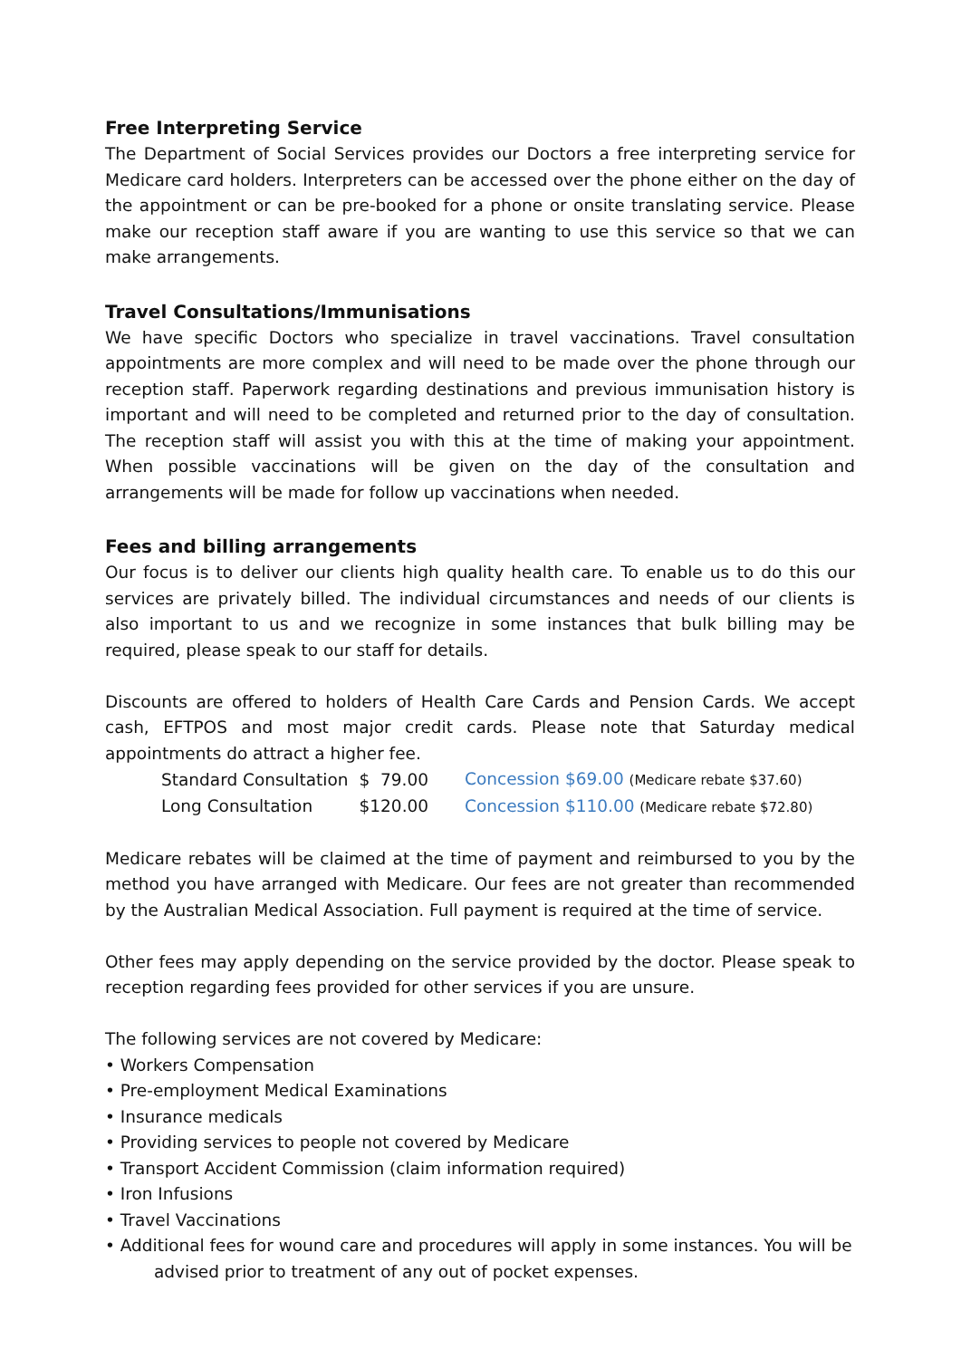Free Interpreting Service
The Department of Social Services provides our Doctors a free interpreting service for Medicare card holders. Interpreters can be accessed over the phone either on the day of the appointment or can be pre-booked for a phone or onsite translating service. Please make our reception staff aware if you are wanting to use this service so that we can make arrangements.
Travel Consultations/Immunisations
We have specific Doctors who specialize in travel vaccinations. Travel consultation appointments are more complex and will need to be made over the phone through our reception staff. Paperwork regarding destinations and previous immunisation history is important and will need to be completed and returned prior to the day of consultation. The reception staff will assist you with this at the time of making your appointment. When possible vaccinations will be given on the day of the consultation and arrangements will be made for follow up vaccinations when needed.
Fees and billing arrangements
Our focus is to deliver our clients high quality health care. To enable us to do this our services are privately billed. The individual circumstances and needs of our clients is also important to us and we recognize in some instances that bulk billing may be required, please speak to our staff for details.
Discounts are offered to holders of Health Care Cards and Pension Cards. We accept cash, EFTPOS and most major credit cards. Please note that Saturday medical appointments do attract a higher fee.
| Standard Consultation | $ 79.00 | Concession $69.00 (Medicare rebate $37.60) |
| Long Consultation | $120.00 | Concession $110.00 (Medicare rebate $72.80) |
Medicare rebates will be claimed at the time of payment and reimbursed to you by the method you have arranged with Medicare. Our fees are not greater than recommended by the Australian Medical Association. Full payment is required at the time of service.
Other fees may apply depending on the service provided by the doctor. Please speak to reception regarding fees provided for other services if you are unsure.
The following services are not covered by Medicare:
• Workers Compensation
• Pre-employment Medical Examinations
• Insurance medicals
• Providing services to people not covered by Medicare
• Transport Accident Commission (claim information required)
• Iron Infusions
• Travel Vaccinations
• Additional fees for wound care and procedures will apply in some instances. You will be
advised prior to treatment of any out of pocket expenses.